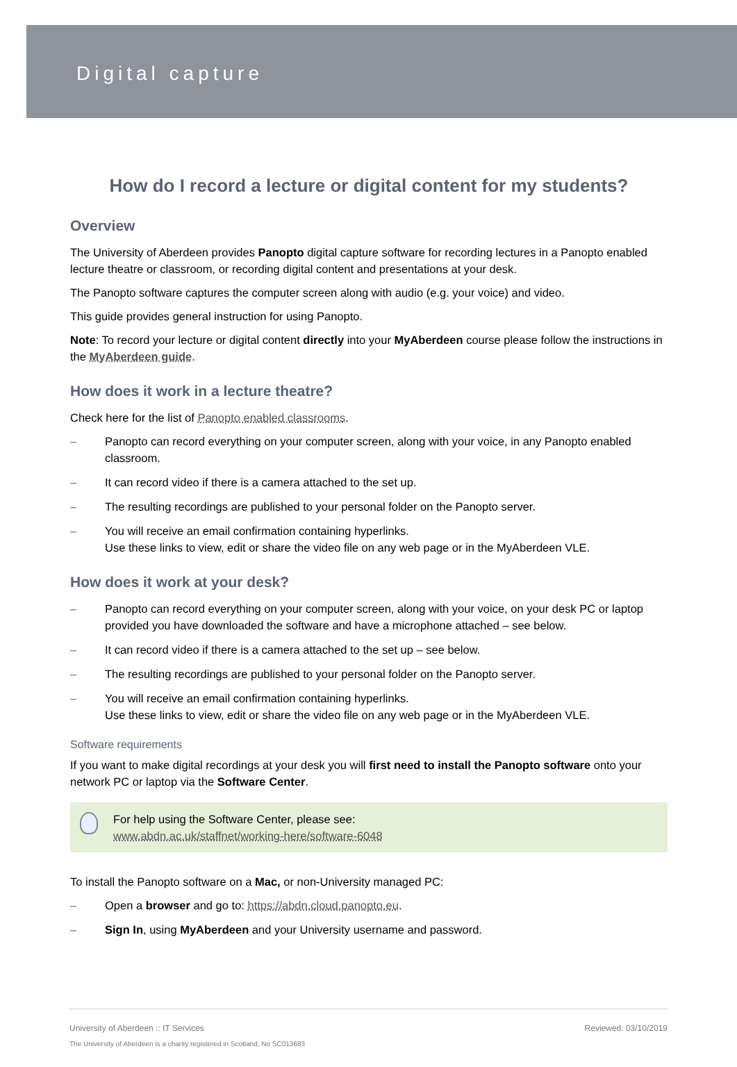Digital capture
How do I record a lecture or digital content for my students?
Overview
The University of Aberdeen provides Panopto digital capture software for recording lectures in a Panopto enabled lecture theatre or classroom, or recording digital content and presentations at your desk.
The Panopto software captures the computer screen along with audio (e.g. your voice) and video.
This guide provides general instruction for using Panopto.
Note: To record your lecture or digital content directly into your MyAberdeen course please follow the instructions in the MyAberdeen guide.
How does it work in a lecture theatre?
Check here for the list of Panopto enabled classrooms.
– Panopto can record everything on your computer screen, along with your voice, in any Panopto enabled classroom.
– It can record video if there is a camera attached to the set up.
– The resulting recordings are published to your personal folder on the Panopto server.
– You will receive an email confirmation containing hyperlinks.
Use these links to view, edit or share the video file on any web page or in the MyAberdeen VLE.
How does it work at your desk?
– Panopto can record everything on your computer screen, along with your voice, on your desk PC or laptop provided you have downloaded the software and have a microphone attached – see below.
– It can record video if there is a camera attached to the set up – see below.
– The resulting recordings are published to your personal folder on the Panopto server.
– You will receive an email confirmation containing hyperlinks.
Use these links to view, edit or share the video file on any web page or in the MyAberdeen VLE.
Software requirements
If you want to make digital recordings at your desk you will first need to install the Panopto software onto your network PC or laptop via the Software Center.
For help using the Software Center, please see:
www.abdn.ac.uk/staffnet/working-here/software-6048
To install the Panopto software on a Mac, or non-University managed PC:
– Open a browser and go to: https://abdn.cloud.panopto.eu.
– Sign In, using MyAberdeen and your University username and password.
University of Aberdeen :: IT Services Reviewed: 03/10/2019
The University of Aberdeen is a charity registered in Scotland, No SC013683